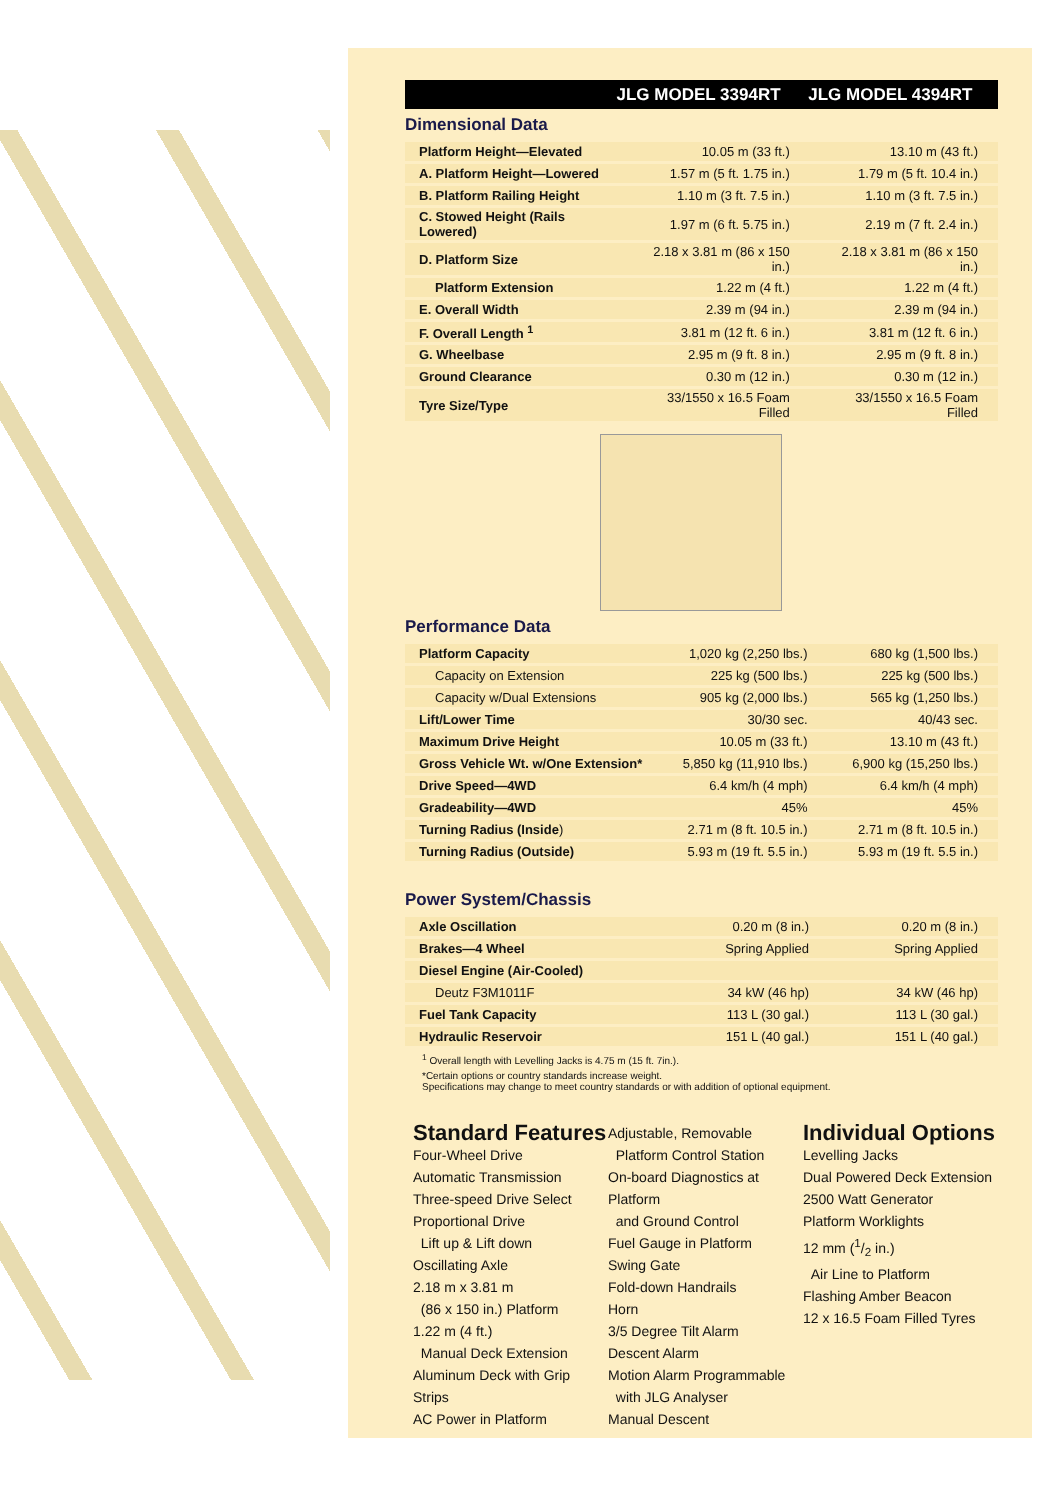JLG MODEL 3394RT JLG MODEL 4394RT
Dimensional Data
| Platform Height—Elevated | 10.05 m (33 ft.) | 13.10 m (43 ft.) |
| A. Platform Height—Lowered | 1.57 m (5 ft. 1.75 in.) | 1.79 m (5 ft. 10.4 in.) |
| B. Platform Railing Height | 1.10 m (3 ft. 7.5 in.) | 1.10 m (3 ft. 7.5 in.) |
| C. Stowed Height (Rails Lowered) | 1.97 m (6 ft. 5.75 in.) | 2.19 m (7 ft. 2.4 in.) |
| D. Platform Size | 2.18 x 3.81 m (86 x 150 in.) | 2.18 x 3.81 m (86 x 150 in.) |
| Platform Extension | 1.22 m (4 ft.) | 1.22 m (4 ft.) |
| E. Overall Width | 2.39 m (94 in.) | 2.39 m (94 in.) |
| F. Overall Length <sup>1</sup> | 3.81 m (12 ft. 6 in.) | 3.81 m (12 ft. 6 in.) |
| G. Wheelbase | 2.95 m (9 ft. 8 in.) | 2.95 m (9 ft. 8 in.) |
| Ground Clearance | 0.30 m (12 in.) | 0.30 m (12 in.) |
| Tyre Size/Type | 33/1550 x 16.5 Foam Filled | 33/1550 x 16.5 Foam Filled |
Performance Data
| Platform Capacity | 1,020 kg (2,250 lbs.) | 680 kg (1,500 lbs.) |
| Capacity on Extension | 225 kg (500 lbs.) | 225 kg (500 lbs.) |
| Capacity w/Dual Extensions | 905 kg (2,000 lbs.) | 565 kg (1,250 lbs.) |
| Lift/Lower Time | 30/30 sec. | 40/43 sec. |
| Maximum Drive Height | 10.05 m (33 ft.) | 13.10 m (43 ft.) |
| Gross Vehicle Wt. w/One Extension* | 5,850 kg (11,910 lbs.) | 6,900 kg (15,250 lbs.) |
| Drive Speed—4WD | 6.4 km/h (4 mph) | 6.4 km/h (4 mph) |
| Gradeability—4WD | 45% | 45% |
| Turning Radius (Inside ) | 2.71 m (8 ft. 10.5 in.) | 2.71 m (8 ft. 10.5 in.) |
| Turning Radius (Outside) | 5.93 m (19 ft. 5.5 in.) | 5.93 m (19 ft. 5.5 in.) |
Power System/Chassis
| Axle Oscillation | 0.20 m (8 in.) | 0.20 m (8 in.) |
| Brakes—4 Wheel | Spring Applied | Spring Applied |
| Diesel Engine (Air-Cooled) | | |
| Deutz F3M1011F | 34 kW (46 hp) | 34 kW (46 hp) |
| Fuel Tank Capacity | 113 L (30 gal.) | 113 L (30 gal.) |
| Hydraulic Reservoir | 151 L (40 gal.) | 151 L (40 gal.) |
<sup>1</sup> Overall length with Levelling Jacks is 4.75 m (15 ft. 7in.).
*Certain options or country standards increase weight.
Specifications may change to meet country standards or with addition of optional equipment.
Standard Features
Four-Wheel Drive
Automatic Transmission
Three-speed Drive Select
Proportional Drive
Lift up & Lift down
Oscillating Axle
2.18 m x 3.81 m
(86 x 150 in.) Platform
1.22 m (4 ft.)
Manual Deck Extension
Aluminum Deck with Grip Strips
AC Power in Platform
Adjustable, Removable
Platform Control Station
On-board Diagnostics at Platform
and Ground Control
Fuel Gauge in Platform
Swing Gate
Fold-down Handrails
Horn
3/5 Degree Tilt Alarm
Descent Alarm
Motion Alarm Programmable
with JLG Analyser
Manual Descent
Individual Options
Levelling Jacks
Dual Powered Deck Extension
2500 Watt Generator
Platform Worklights
12 mm (1/2 in.)
Air Line to Platform
Flashing Amber Beacon
12 x 16.5 Foam Filled Tyres